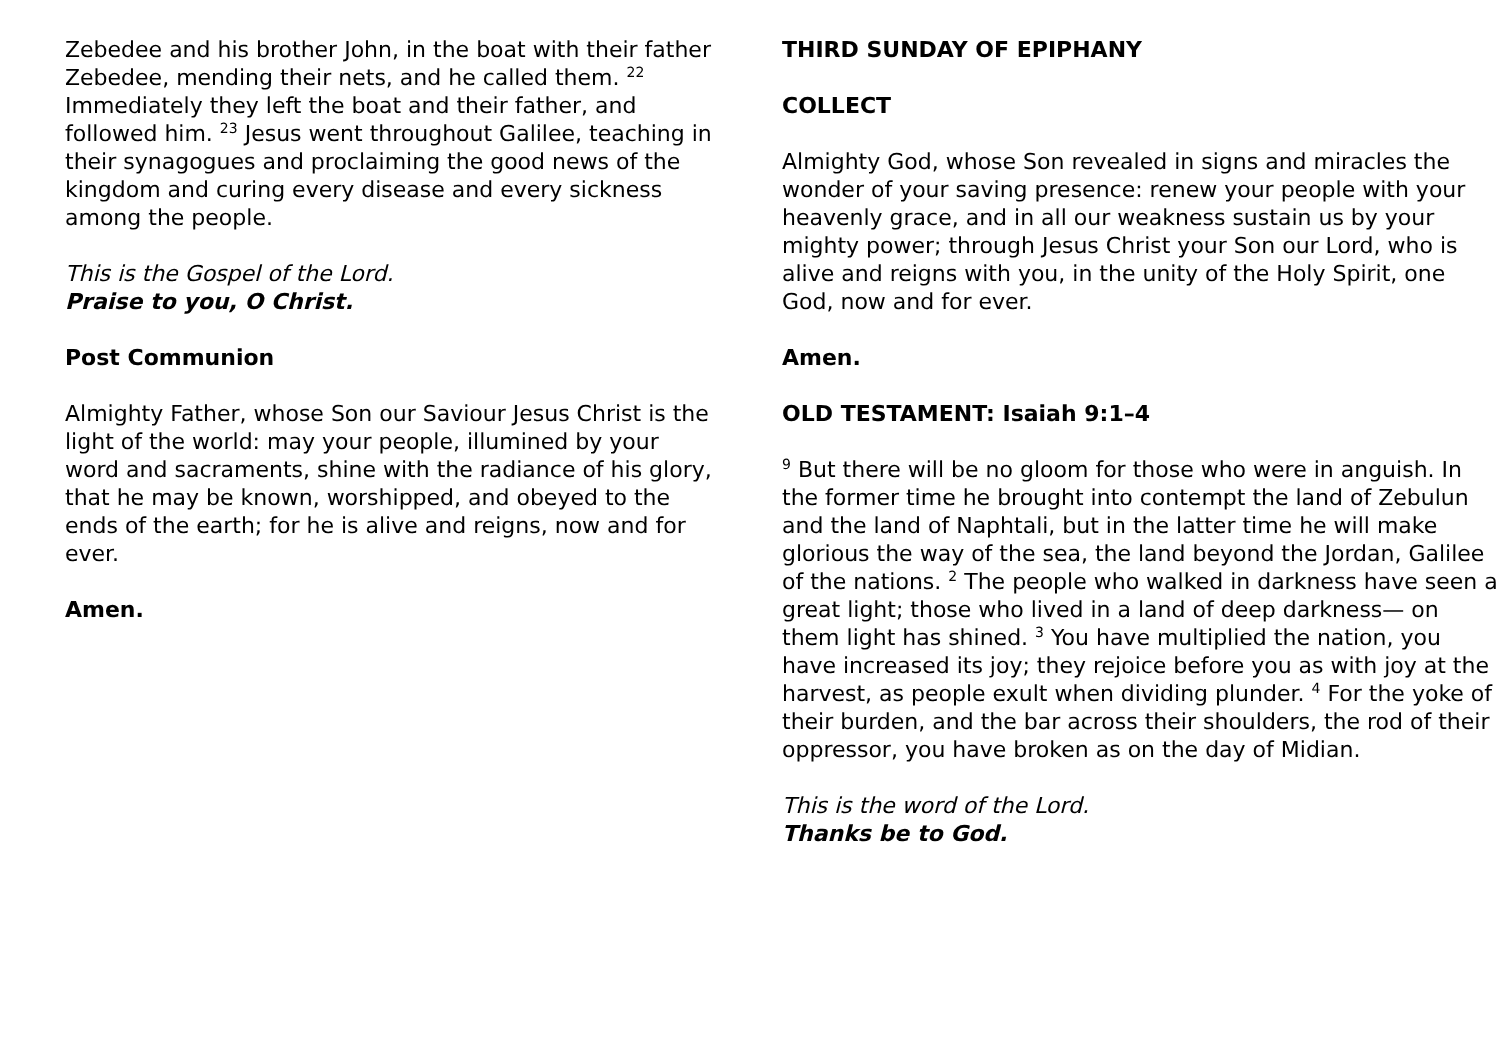Zebedee and his brother John, in the boat with their father Zebedee, mending their nets, and he called them. <sup>22</sup> Immediately they left the boat and their father, and followed him. <sup>23</sup> Jesus went throughout Galilee, teaching in their synagogues and proclaiming the good news of the kingdom and curing every disease and every sickness among the people.
This is the Gospel of the Lord.
Praise to you, O Christ.
Post Communion
Almighty Father, whose Son our Saviour Jesus Christ is the light of the world: may your people, illumined by your word and sacraments, shine with the radiance of his glory, that he may be known, worshipped, and obeyed to the ends of the earth; for he is alive and reigns, now and for ever.
Amen.
THIRD SUNDAY OF EPIPHANY
COLLECT
Almighty God, whose Son revealed in signs and miracles the wonder of your saving presence: renew your people with your heavenly grace, and in all our weakness sustain us by your mighty power; through Jesus Christ your Son our Lord, who is alive and reigns with you, in the unity of the Holy Spirit, one God, now and for ever.
Amen.
OLD TESTAMENT: Isaiah 9:1–4
<sup>9</sup> But there will be no gloom for those who were in anguish. In the former time he brought into contempt the land of Zebulun and the land of Naphtali, but in the latter time he will make glorious the way of the sea, the land beyond the Jordan, Galilee of the nations. <sup>2</sup> The people who walked in darkness have seen a great light; those who lived in a land of deep darkness— on them light has shined. <sup>3</sup> You have multiplied the nation, you have increased its joy; they rejoice before you as with joy at the harvest, as people exult when dividing plunder. <sup>4</sup> For the yoke of their burden, and the bar across their shoulders, the rod of their oppressor, you have broken as on the day of Midian.
This is the word of the Lord.
Thanks be to God.